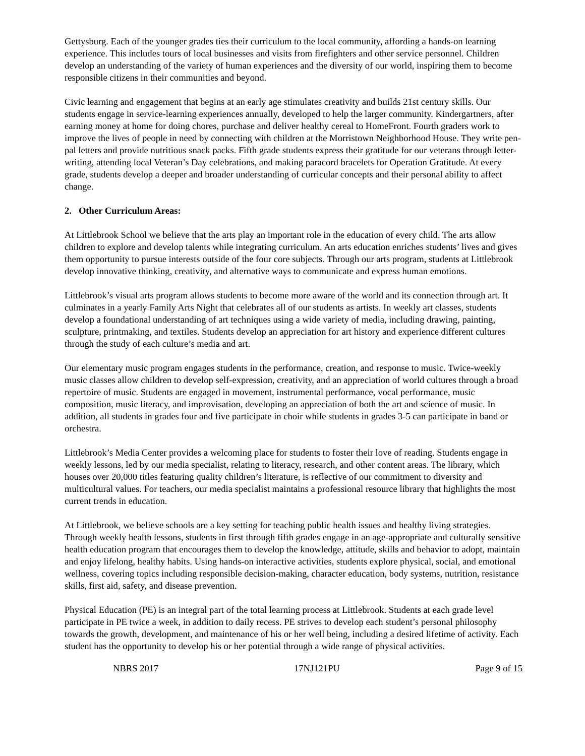Gettysburg. Each of the younger grades ties their curriculum to the local community, affording a hands-on learning experience. This includes tours of local businesses and visits from firefighters and other service personnel. Children develop an understanding of the variety of human experiences and the diversity of our world, inspiring them to become responsible citizens in their communities and beyond.
Civic learning and engagement that begins at an early age stimulates creativity and builds 21st century skills. Our students engage in service-learning experiences annually, developed to help the larger community. Kindergartners, after earning money at home for doing chores, purchase and deliver healthy cereal to HomeFront. Fourth graders work to improve the lives of people in need by connecting with children at the Morristown Neighborhood House. They write pen-pal letters and provide nutritious snack packs. Fifth grade students express their gratitude for our veterans through letter-writing, attending local Veteran’s Day celebrations, and making paracord bracelets for Operation Gratitude. At every grade, students develop a deeper and broader understanding of curricular concepts and their personal ability to affect change.
2. Other Curriculum Areas:
At Littlebrook School we believe that the arts play an important role in the education of every child. The arts allow children to explore and develop talents while integrating curriculum. An arts education enriches students’ lives and gives them opportunity to pursue interests outside of the four core subjects. Through our arts program, students at Littlebrook develop innovative thinking, creativity, and alternative ways to communicate and express human emotions.
Littlebrook’s visual arts program allows students to become more aware of the world and its connection through art. It culminates in a yearly Family Arts Night that celebrates all of our students as artists. In weekly art classes, students develop a foundational understanding of art techniques using a wide variety of media, including drawing, painting, sculpture, printmaking, and textiles. Students develop an appreciation for art history and experience different cultures through the study of each culture’s media and art.
Our elementary music program engages students in the performance, creation, and response to music. Twice-weekly music classes allow children to develop self-expression, creativity, and an appreciation of world cultures through a broad repertoire of music. Students are engaged in movement, instrumental performance, vocal performance, music composition, music literacy, and improvisation, developing an appreciation of both the art and science of music. In addition, all students in grades four and five participate in choir while students in grades 3-5 can participate in band or orchestra.
Littlebrook’s Media Center provides a welcoming place for students to foster their love of reading. Students engage in weekly lessons, led by our media specialist, relating to literacy, research, and other content areas. The library, which houses over 20,000 titles featuring quality children’s literature, is reflective of our commitment to diversity and multicultural values. For teachers, our media specialist maintains a professional resource library that highlights the most current trends in education.
At Littlebrook, we believe schools are a key setting for teaching public health issues and healthy living strategies. Through weekly health lessons, students in first through fifth grades engage in an age-appropriate and culturally sensitive health education program that encourages them to develop the knowledge, attitude, skills and behavior to adopt, maintain and enjoy lifelong, healthy habits. Using hands-on interactive activities, students explore physical, social, and emotional wellness, covering topics including responsible decision-making, character education, body systems, nutrition, resistance skills, first aid, safety, and disease prevention.
Physical Education (PE) is an integral part of the total learning process at Littlebrook. Students at each grade level participate in PE twice a week, in addition to daily recess. PE strives to develop each student’s personal philosophy towards the growth, development, and maintenance of his or her well being, including a desired lifetime of activity. Each student has the opportunity to develop his or her potential through a wide range of physical activities.
NBRS 2017 17NJ121PU Page 9 of 15